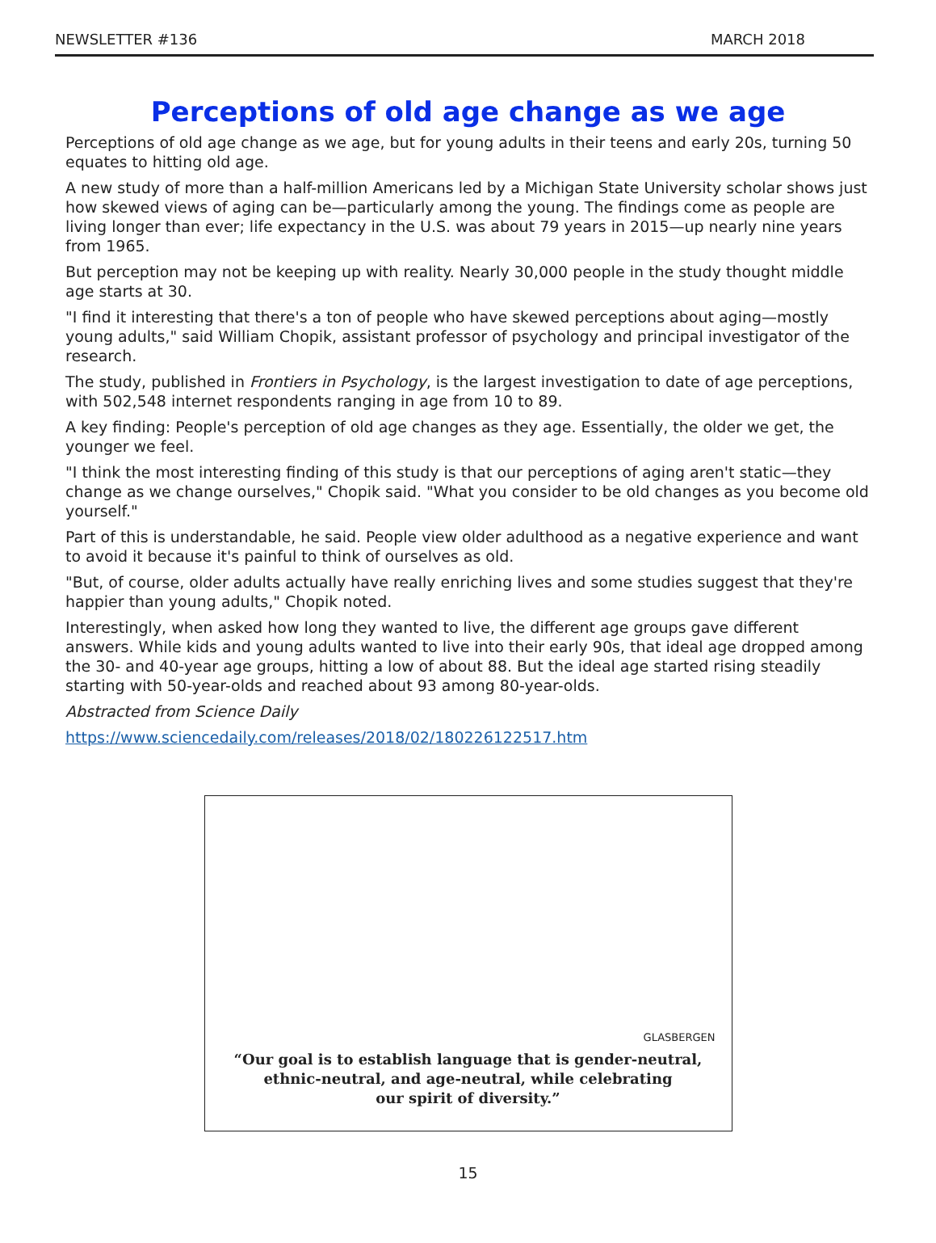NEWSLETTER #136 MARCH 2018
Perceptions of old age change as we age
Perceptions of old age change as we age, but for young adults in their teens and early 20s, turning 50 equates to hitting old age.
A new study of more than a half-million Americans led by a Michigan State University scholar shows just how skewed views of aging can be—particularly among the young. The findings come as people are living longer than ever; life expectancy in the U.S. was about 79 years in 2015—up nearly nine years from 1965.
But perception may not be keeping up with reality. Nearly 30,000 people in the study thought middle age starts at 30.
"I find it interesting that there's a ton of people who have skewed perceptions about aging—mostly young adults," said William Chopik, assistant professor of psychology and principal investigator of the research.
The study, published in Frontiers in Psychology, is the largest investigation to date of age perceptions, with 502,548 internet respondents ranging in age from 10 to 89.
A key finding: People's perception of old age changes as they age. Essentially, the older we get, the younger we feel.
"I think the most interesting finding of this study is that our perceptions of aging aren't static—they change as we change ourselves," Chopik said. "What you consider to be old changes as you become old yourself."
Part of this is understandable, he said. People view older adulthood as a negative experience and want to avoid it because it's painful to think of ourselves as old.
"But, of course, older adults actually have really enriching lives and some studies suggest that they're happier than young adults," Chopik noted.
Interestingly, when asked how long they wanted to live, the different age groups gave different answers. While kids and young adults wanted to live into their early 90s, that ideal age dropped among the 30- and 40-year age groups, hitting a low of about 88. But the ideal age started rising steadily starting with 50-year-olds and reached about 93 among 80-year-olds.
Abstracted from Science Daily
https://www.sciencedaily.com/releases/2018/02/180226122517.htm
GLASBERGEN
“Our goal is to establish language that is gender-neutral,
ethnic-neutral, and age-neutral, while celebrating
our spirit of diversity.”
15